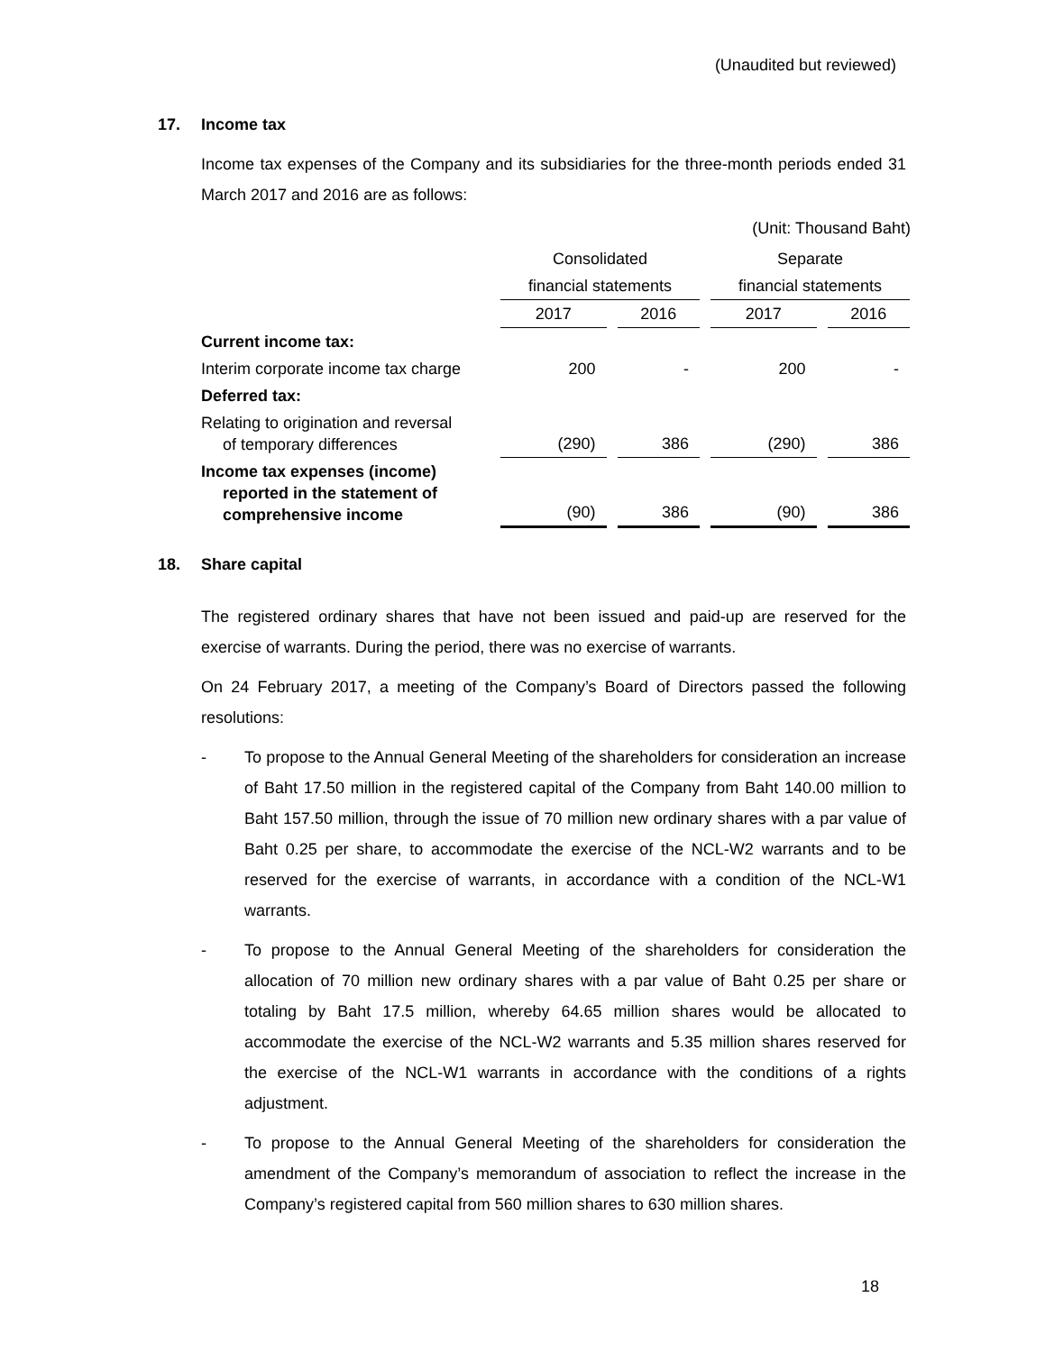(Unaudited but reviewed)
17. Income tax
Income tax expenses of the Company and its subsidiaries for the three-month periods ended 31 March 2017 and 2016 are as follows:
(Unit: Thousand Baht)
| | Consolidated | | Separate | |
| | financial statements | | financial statements | |
| | 2017 | 2016 | 2017 | 2016 |
| Current income tax: | | | | |
| Interim corporate income tax charge | 200 | - | 200 | - |
| Deferred tax: | | | | |
| Relating to origination and reversal of temporary differences | (290) | 386 | (290) | 386 |
| Income tax expenses (income) reported in the statement of comprehensive income | (90) | 386 | (90) | 386 |
18. Share capital
The registered ordinary shares that have not been issued and paid-up are reserved for the exercise of warrants. During the period, there was no exercise of warrants.
On 24 February 2017, a meeting of the Company’s Board of Directors passed the following resolutions:
- To propose to the Annual General Meeting of the shareholders for consideration an increase of Baht 17.50 million in the registered capital of the Company from Baht 140.00 million to Baht 157.50 million, through the issue of 70 million new ordinary shares with a par value of Baht 0.25 per share, to accommodate the exercise of the NCL-W2 warrants and to be reserved for the exercise of warrants, in accordance with a condition of the NCL-W1 warrants.
- To propose to the Annual General Meeting of the shareholders for consideration the allocation of 70 million new ordinary shares with a par value of Baht 0.25 per share or totaling by Baht 17.5 million, whereby 64.65 million shares would be allocated to accommodate the exercise of the NCL-W2 warrants and 5.35 million shares reserved for the exercise of the NCL-W1 warrants in accordance with the conditions of a rights adjustment.
- To propose to the Annual General Meeting of the shareholders for consideration the amendment of the Company’s memorandum of association to reflect the increase in the Company’s registered capital from 560 million shares to 630 million shares.
18